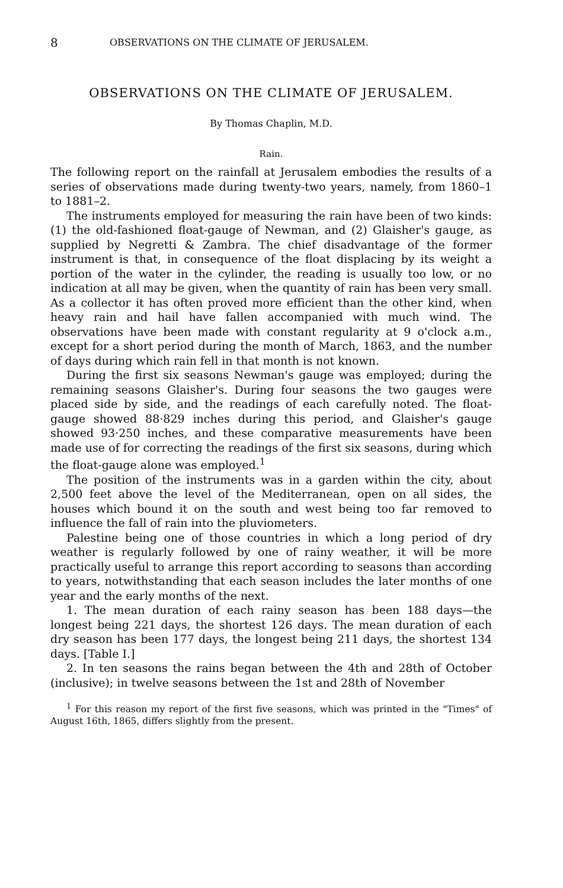8 OBSERVATIONS ON THE CLIMATE OF JERUSALEM.
OBSERVATIONS ON THE CLIMATE OF JERUSALEM.
By Thomas Chaplin, M.D.
Rain.
The following report on the rainfall at Jerusalem embodies the results of a series of observations made during twenty-two years, namely, from 1860–1 to 1881–2.
The instruments employed for measuring the rain have been of two kinds: (1) the old-fashioned float-gauge of Newman, and (2) Glaisher's gauge, as supplied by Negretti & Zambra. The chief disadvantage of the former instrument is that, in consequence of the float displacing by its weight a portion of the water in the cylinder, the reading is usually too low, or no indication at all may be given, when the quantity of rain has been very small. As a collector it has often proved more efficient than the other kind, when heavy rain and hail have fallen accompanied with much wind. The observations have been made with constant regularity at 9 o'clock a.m., except for a short period during the month of March, 1863, and the number of days during which rain fell in that month is not known.
During the first six seasons Newman's gauge was employed; during the remaining seasons Glaisher's. During four seasons the two gauges were placed side by side, and the readings of each carefully noted. The float-gauge showed 88·829 inches during this period, and Glaisher's gauge showed 93·250 inches, and these comparative measurements have been made use of for correcting the readings of the first six seasons, during which the float-gauge alone was employed.<sup>1</sup>
The position of the instruments was in a garden within the city, about 2,500 feet above the level of the Mediterranean, open on all sides, the houses which bound it on the south and west being too far removed to influence the fall of rain into the pluviometers.
Palestine being one of those countries in which a long period of dry weather is regularly followed by one of rainy weather, it will be more practically useful to arrange this report according to seasons than according to years, notwithstanding that each season includes the later months of one year and the early months of the next.
1. The mean duration of each rainy season has been 188 days—the longest being 221 days, the shortest 126 days. The mean duration of each dry season has been 177 days, the longest being 211 days, the shortest 134 days. [Table I.]
2. In ten seasons the rains began between the 4th and 28th of October (inclusive); in twelve seasons between the 1st and 28th of November
<sup>1</sup> For this reason my report of the first five seasons, which was printed in the "Times" of August 16th, 1865, differs slightly from the present.